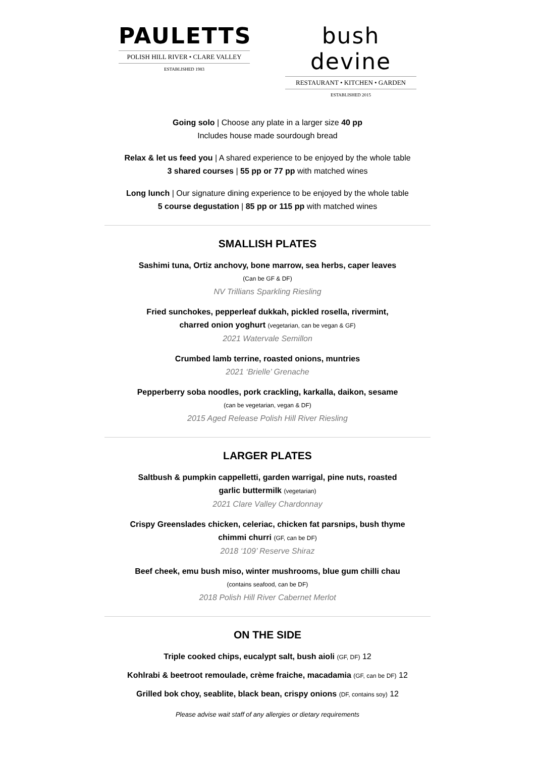PAULETTS
POLISH HILL RIVER • CLARE VALLEY
ESTABLISHED 1983
bush devine
RESTAURANT • KITCHEN • GARDEN
ESTABLISHED 2015
Going solo | Choose any plate in a larger size 40 pp
Includes house made sourdough bread
Relax & let us feed you | A shared experience to be enjoyed by the whole table
3 shared courses | 55 pp or 77 pp with matched wines
Long lunch | Our signature dining experience to be enjoyed by the whole table
5 course degustation | 85 pp or 115 pp with matched wines
SMALLISH PLATES
Sashimi tuna, Ortiz anchovy, bone marrow, sea herbs, caper leaves
(Can be GF & DF)
NV Trillians Sparkling Riesling
Fried sunchokes, pepperleaf dukkah, pickled rosella, rivermint,
charred onion yoghurt (vegetarian, can be vegan & GF)
2021 Watervale Semillon
Crumbed lamb terrine, roasted onions, muntries
2021 ‘Brielle’ Grenache
Pepperberry soba noodles, pork crackling, karkalla, daikon, sesame
(can be vegetarian, vegan & DF)
2015 Aged Release Polish Hill River Riesling
LARGER PLATES
Saltbush & pumpkin cappelletti, garden warrigal, pine nuts, roasted
garlic buttermilk (vegetarian)
2021 Clare Valley Chardonnay
Crispy Greenslades chicken, celeriac, chicken fat parsnips, bush thyme
chimmi churri (GF, can be DF)
2018 ‘109’ Reserve Shiraz
Beef cheek, emu bush miso, winter mushrooms, blue gum chilli chau
(contains seafood, can be DF)
2018 Polish Hill River Cabernet Merlot
ON THE SIDE
Triple cooked chips, eucalypt salt, bush aioli (GF, DF) 12
Kohlrabi & beetroot remoulade, crème fraiche, macadamia (GF, can be DF) 12
Grilled bok choy, seablite, black bean, crispy onions (DF, contains soy) 12
Please advise wait staff of any allergies or dietary requirements